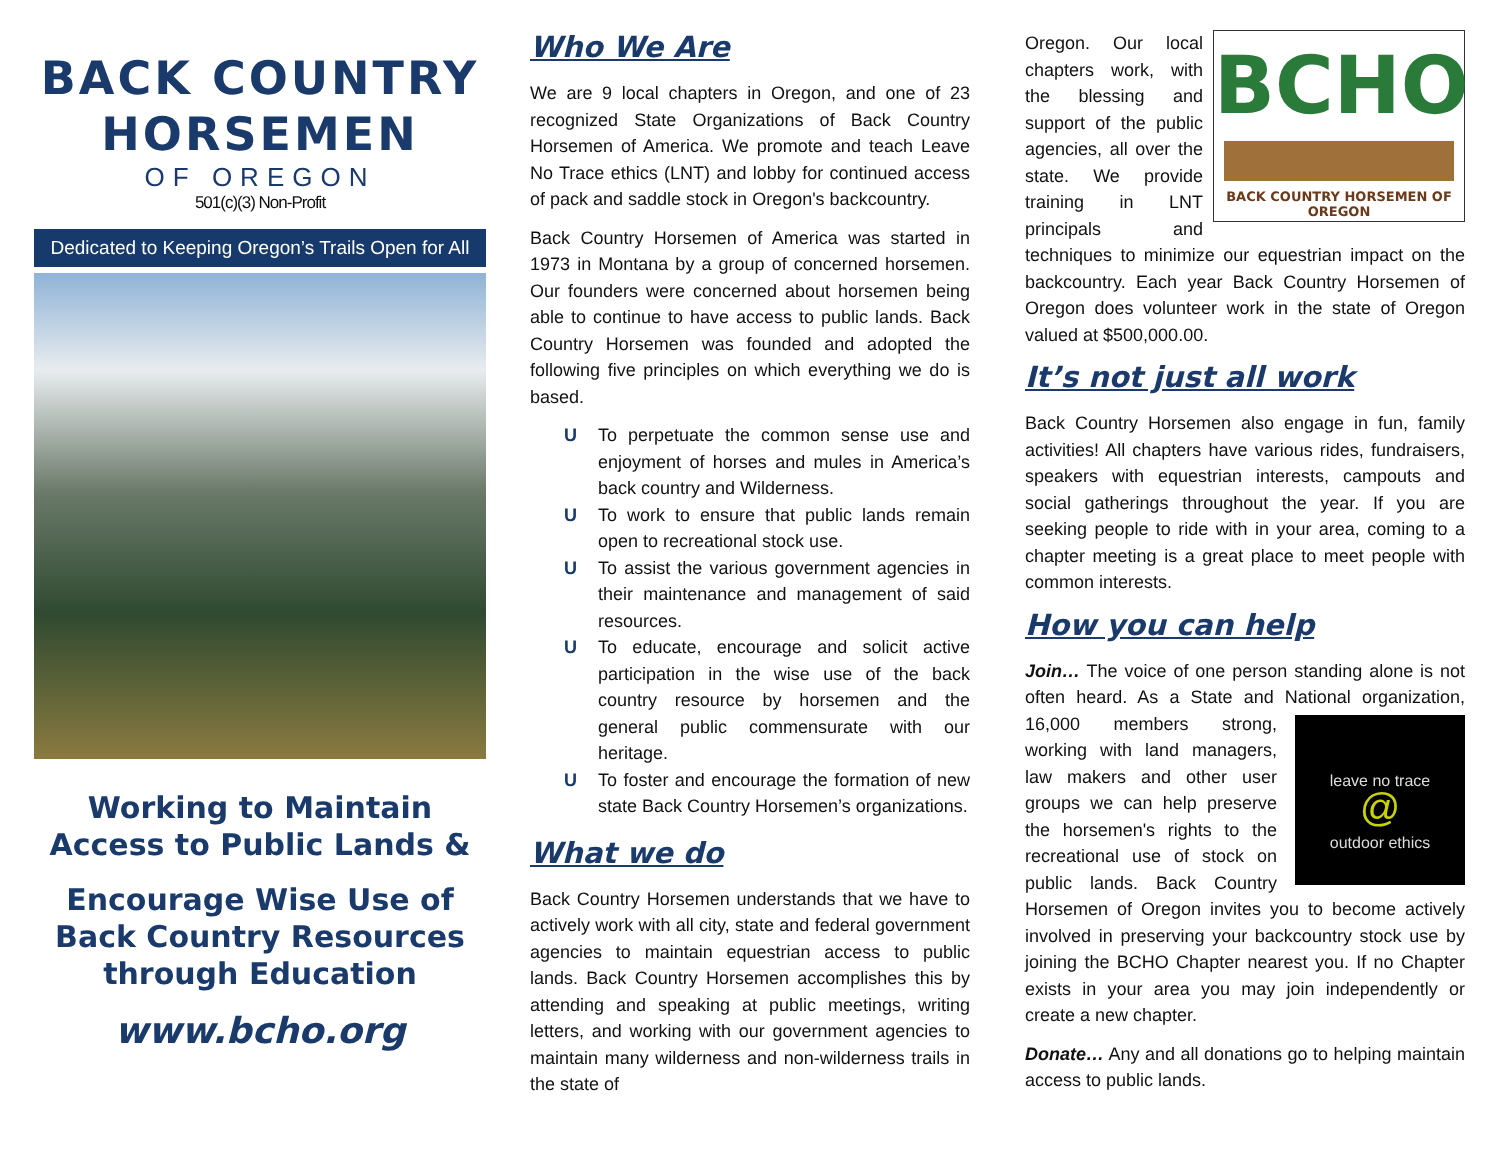BACK COUNTRY
HORSEMEN
OF OREGON
501(c)(3) Non-Profit
Dedicated to Keeping Oregon’s Trails Open for All
Working to Maintain Access to Public Lands &
Encourage Wise Use of Back Country Resources through Education
www.bcho.org
Who We Are
We are 9 local chapters in Oregon, and one of 23 recognized State Organizations of Back Country Horsemen of America. We promote and teach Leave No Trace ethics (LNT) and lobby for continued access of pack and saddle stock in Oregon's backcountry.
Back Country Horsemen of America was started in 1973 in Montana by a group of concerned horsemen. Our founders were concerned about horsemen being able to continue to have access to public lands. Back Country Horsemen was founded and adopted the following five principles on which everything we do is based.
U To perpetuate the common sense use and enjoyment of horses and mules in America’s back country and Wilderness.
U To work to ensure that public lands remain open to recreational stock use.
U To assist the various government agencies in their maintenance and management of said resources.
U To educate, encourage and solicit active participation in the wise use of the back country resource by horsemen and the general public commensurate with our heritage.
U To foster and encourage the formation of new state Back Country Horsemen’s organizations.
What we do
Back Country Horsemen understands that we have to actively work with all city, state and federal government agencies to maintain equestrian access to public lands. Back Country Horsemen accomplishes this by attending and speaking at public meetings, writing letters, and working with our government agencies to maintain many wilderness and non-wilderness trails in the state of
BCHO
BACK COUNTRY HORSEMEN OF OREGON
Oregon. Our local chapters work, with the blessing and support of the public agencies, all over the state. We provide training in LNT principals and techniques to minimize our equestrian impact on the backcountry. Each year Back Country Horsemen of Oregon does volunteer work in the state of Oregon valued at $500,000.00.
It’s not just all work
Back Country Horsemen also engage in fun, family activities! All chapters have various rides, fundraisers, speakers with equestrian interests, campouts and social gatherings throughout the year. If you are seeking people to ride with in your area, coming to a chapter meeting is a great place to meet people with common interests.
How you can help
Join… The voice of one person standing alone is not often heard. As a State and National organization,
leave no trace
@
outdoor ethics 16,000 members strong, working with land managers, law makers and other user groups we can help preserve the horsemen's rights to the recreational use of stock on public lands. Back Country Horsemen of Oregon invites you to become actively involved in preserving your backcountry stock use by joining the BCHO Chapter nearest you. If no Chapter exists in your area you may join independently or create a new chapter.
Donate… Any and all donations go to helping maintain access to public lands.